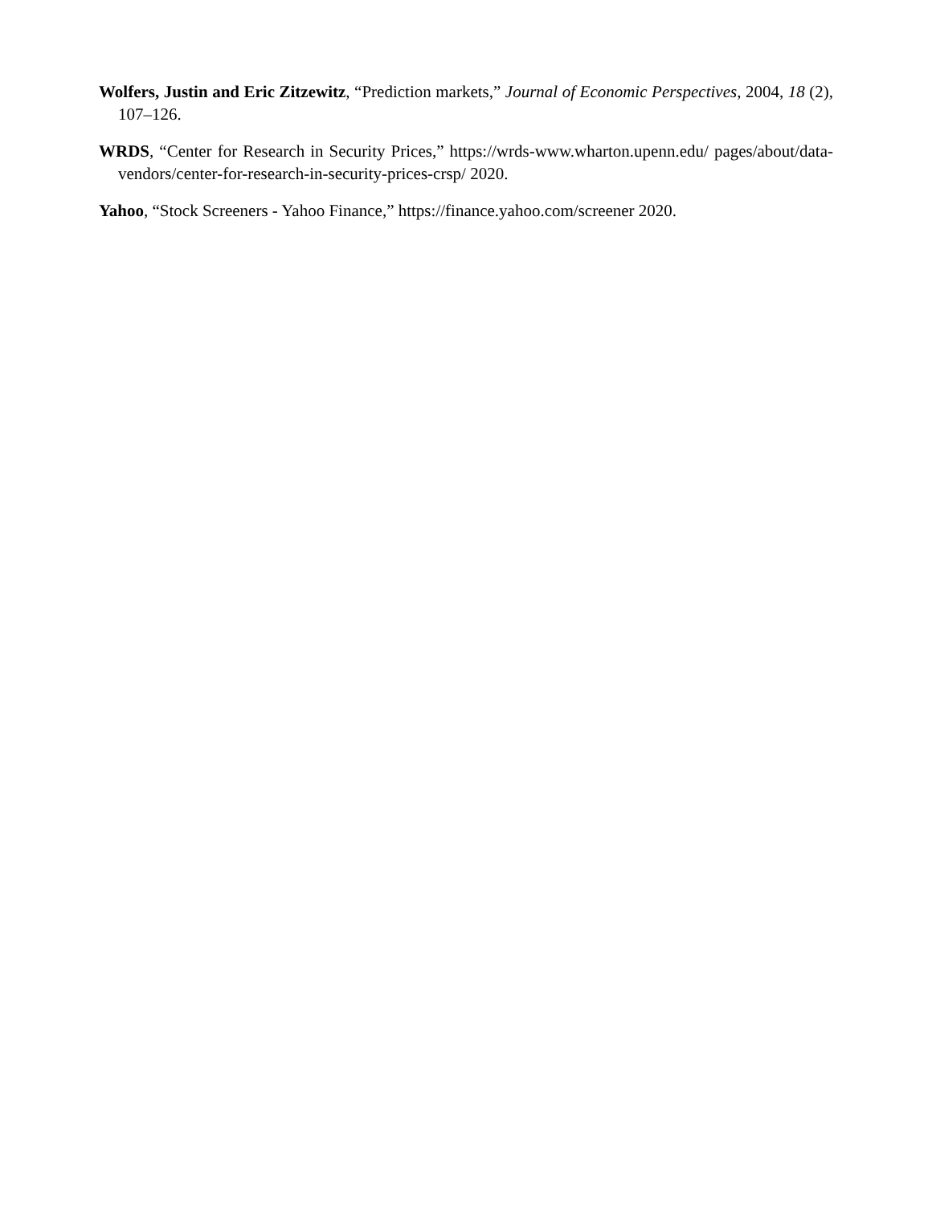Wolfers, Justin and Eric Zitzewitz, “Prediction markets,” Journal of Economic Perspectives, 2004, 18 (2), 107–126.
WRDS, “Center for Research in Security Prices,” https://wrds-www.wharton.upenn.edu/ pages/about/data-vendors/center-for-research-in-security-prices-crsp/ 2020.
Yahoo, “Stock Screeners - Yahoo Finance,” https://finance.yahoo.com/screener 2020.